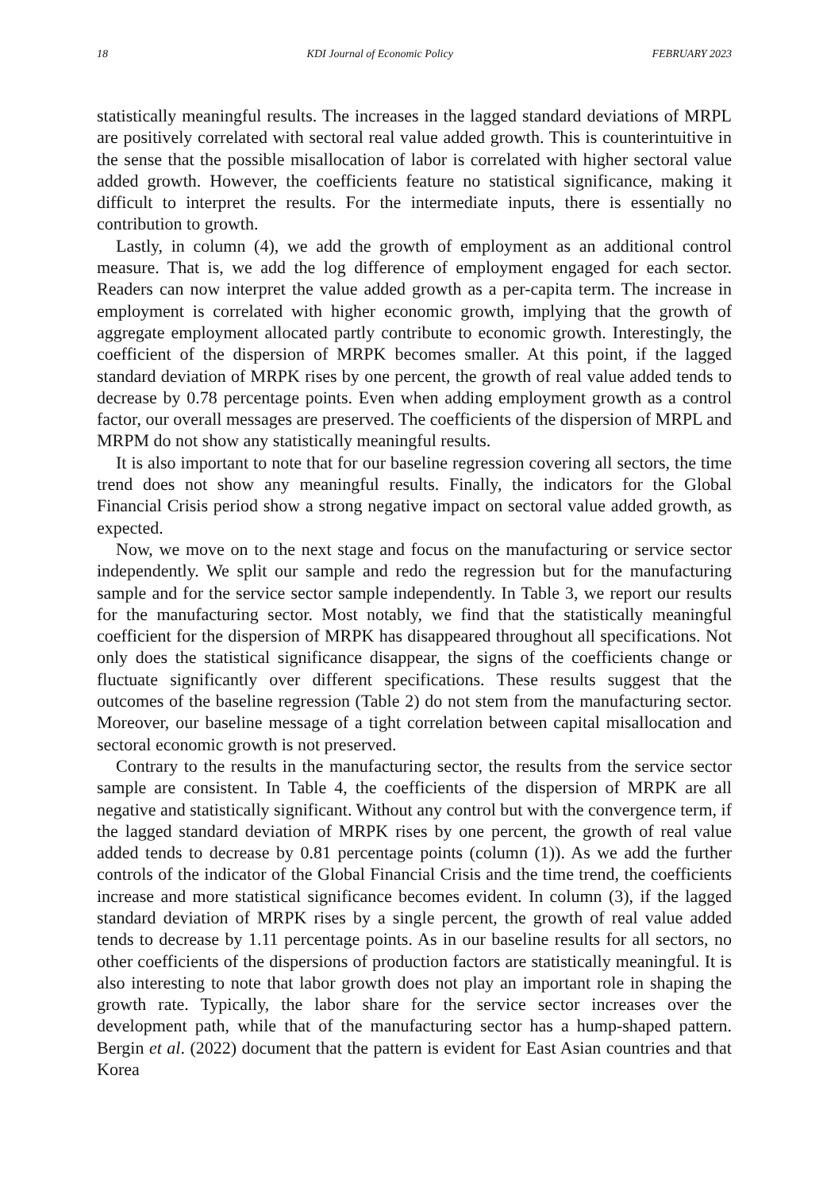18 KDI Journal of Economic Policy FEBRUARY 2023
statistically meaningful results. The increases in the lagged standard deviations of MRPL are positively correlated with sectoral real value added growth. This is counterintuitive in the sense that the possible misallocation of labor is correlated with higher sectoral value added growth. However, the coefficients feature no statistical significance, making it difficult to interpret the results. For the intermediate inputs, there is essentially no contribution to growth.
Lastly, in column (4), we add the growth of employment as an additional control measure. That is, we add the log difference of employment engaged for each sector. Readers can now interpret the value added growth as a per-capita term. The increase in employment is correlated with higher economic growth, implying that the growth of aggregate employment allocated partly contribute to economic growth. Interestingly, the coefficient of the dispersion of MRPK becomes smaller. At this point, if the lagged standard deviation of MRPK rises by one percent, the growth of real value added tends to decrease by 0.78 percentage points. Even when adding employment growth as a control factor, our overall messages are preserved. The coefficients of the dispersion of MRPL and MRPM do not show any statistically meaningful results.
It is also important to note that for our baseline regression covering all sectors, the time trend does not show any meaningful results. Finally, the indicators for the Global Financial Crisis period show a strong negative impact on sectoral value added growth, as expected.
Now, we move on to the next stage and focus on the manufacturing or service sector independently. We split our sample and redo the regression but for the manufacturing sample and for the service sector sample independently. In Table 3, we report our results for the manufacturing sector. Most notably, we find that the statistically meaningful coefficient for the dispersion of MRPK has disappeared throughout all specifications. Not only does the statistical significance disappear, the signs of the coefficients change or fluctuate significantly over different specifications. These results suggest that the outcomes of the baseline regression (Table 2) do not stem from the manufacturing sector. Moreover, our baseline message of a tight correlation between capital misallocation and sectoral economic growth is not preserved.
Contrary to the results in the manufacturing sector, the results from the service sector sample are consistent. In Table 4, the coefficients of the dispersion of MRPK are all negative and statistically significant. Without any control but with the convergence term, if the lagged standard deviation of MRPK rises by one percent, the growth of real value added tends to decrease by 0.81 percentage points (column (1)). As we add the further controls of the indicator of the Global Financial Crisis and the time trend, the coefficients increase and more statistical significance becomes evident. In column (3), if the lagged standard deviation of MRPK rises by a single percent, the growth of real value added tends to decrease by 1.11 percentage points. As in our baseline results for all sectors, no other coefficients of the dispersions of production factors are statistically meaningful. It is also interesting to note that labor growth does not play an important role in shaping the growth rate. Typically, the labor share for the service sector increases over the development path, while that of the manufacturing sector has a hump-shaped pattern. Bergin et al. (2022) document that the pattern is evident for East Asian countries and that Korea